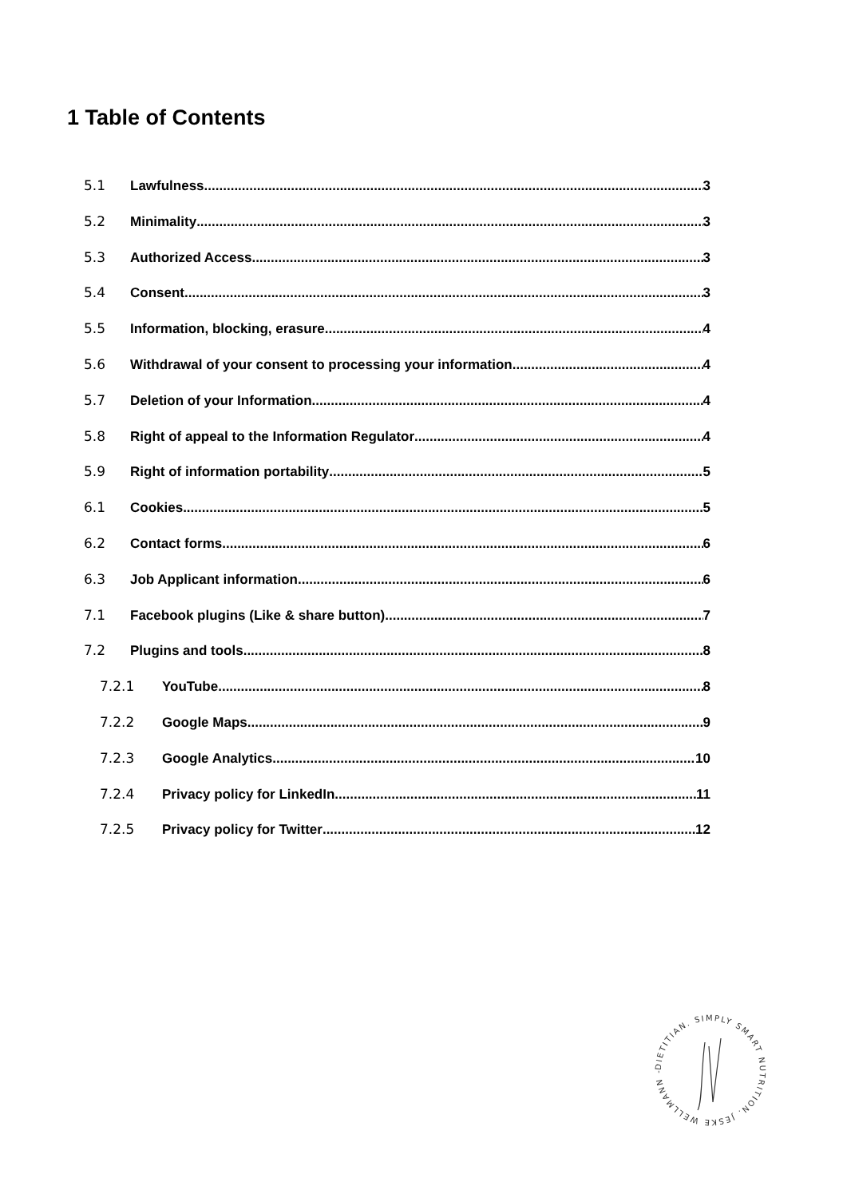1 Table of Contents
5.1 Lawfulness 3
5.2 Minimality 3
5.3 Authorized Access 3
5.4 Consent 3
5.5 Information, blocking, erasure 4
5.6 Withdrawal of your consent to processing your information 4
5.7 Deletion of your Information 4
5.8 Right of appeal to the Information Regulator 4
5.9 Right of information portability 5
6.1 Cookies 5
6.2 Contact forms 6
6.3 Job Applicant information 6
7.1 Facebook plugins (Like & share button) 7
7.2 Plugins and tools 8
7.2.1 YouTube 8
7.2.2 Google Maps 9
7.2.3 Google Analytics 10
7.2.4 Privacy policy for LinkedIn 11
7.2.5 Privacy policy for Twitter 12
DIETITIAN. SIMPLY SMART NUTRITION. JESKE WELLMANN -